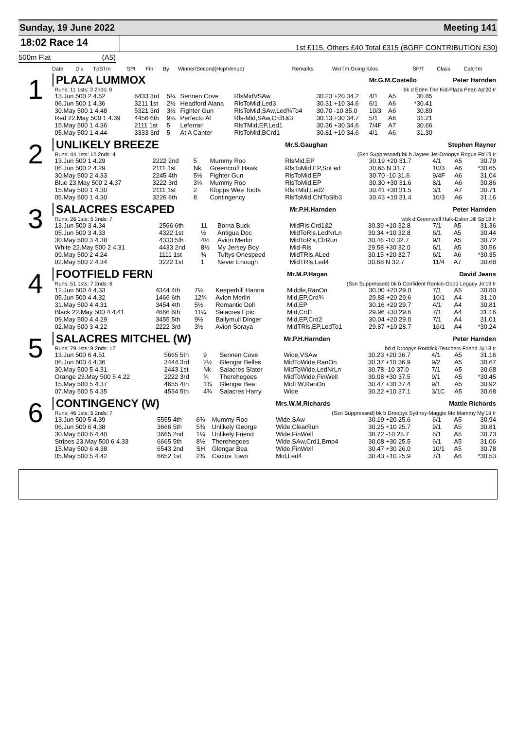Sunday, 19 June 2022 Meeting 141
18:02 Race 14
1st £115, Others £40 Total £315 (BGRF CONTRIBUTION £30)
500m Flat (A5)
| | Date | Dis | TpSTm | SPI | Fin | By | Winner/Second(Hcp/Venue) | Remarks | WinTm Going Kilos | SP/T | Class | CalcTm |
| --- | --- | --- | --- | --- | --- | --- | --- | --- | --- | --- | --- | --- |
1
| PLAZA LUMMOX | | | | | | Mr.G.M.Costello | | | Peter Harnden |
| Runs: 11 1sts: 3 2nds: 0 | | | | | | | bk d Eden The Kid-Plaza Pearl Ap'20 Ir | | |
| 13.Jun 500 2 4.52 | 6433 3rd | 5¼ | Sennen Cove | RlsMidVSAw | 30.23 +20 34.2 | 4/1 | A5 | 30.85 | |
| 06.Jun 500 1 4.36 | 3211 1st | 2½ | Headford Alana | RlsToMid,Led3 | 30.31 +10 34.6 | 6/1 | A6 | *30.41 | |
| 30.May 500 1 4.48 | 5321 3rd | 3½ | Fighter Gun | RlsToMid,SAw,Led¾To4 | 30.70 -10 35.0 | 10/3 | A6 | 30.89 | |
| Red 22.May 500 1 4.39 | 4456 6th | 9¾ | Perfecto Al | Rls-Mid,SAw,Crd1&3 | 30.13 +30 34.7 | 5/1 | A6 | 31.21 | |
| 15.May 500 1 4.36 | 2111 1st | 5 | Leferrari | RlsTMid,EP,Led1 | 30.36 +30 34.6 | 7/4F | A7 | 30.66 | |
| 05.May 500 1 4.44 | 3333 3rd | 5 | At A Canter | RlsToMid,BCrd1 | 30.81 +10 34.6 | 4/1 | A6 | 31.30 | |
2
| UNLIKELY BREEZE | | | | Mr.S.Gaughan | Stephen Rayner | | | |
| Runs: 44 1sts: 12 2nds: 4 | | | | (Ssn Suppressed) bk b Jaytee Jet-Droopys Rogue Fb'19 Ir | | | | |
| 13.Jun 500 1 4.29 | 2222 2nd | 5 | Mummy Roo | RlsMid,EP | 30.19 +20 31.7 | 4/1 | A5 | 30.79 |
| 06.Jun 500 2 4.29 | 2111 1st | Nk | Greencroft Hawk | RlsToMid,EP,SnLed | 30.65 N 31.7 | 10/3 | A6 | *30.65 |
| 30.May 500 2 4.33 | 2245 4th | 5½ | Fighter Gun | RlsToMid,EP | 30.70 -10 31.6 | 9/4F | A6 | 31.04 |
| Blue 23.May 500 2 4.37 | 3222 3rd | 3¼ | Mummy Roo | RlsToMid,EP | 30.30 +30 31.6 | 8/1 | A6 | 30.86 |
| 15.May 500 1 4.30 | 2111 1st | 2 | Klopps Wee Toots | RlsTMid,Led2 | 30.41 +30 31.5 | 3/1 | A7 | 30.71 |
| 05.May 500 1 4.30 | 3226 6th | 8 | Contingency | RlsToMid,ChlToStb3 | 30.43 +10 31.4 | 10/3 | A6 | 31.16 |
3
| SALACRES ESCAPED | | | | Mr.P.H.Harnden | Peter Harnden | | | |
| Runs: 26 1sts: 5 2nds: 7 | | | | wbk d Greenwell Hulk-Esker Jill Sp'18 Ir | | | | |
| 13.Jun 500 3 4.34 | 2566 6th | 11 | Borna Buck | MidRls,Crd1&2 | 30.39 +10 32.8 | 7/1 | A5 | 31.36 |
| 05.Jun 500 3 4.33 | 4322 1st | ½ | Antigua Doc | MidToRls,LedNrLn | 30.34 +10 32.8 | 6/1 | A5 | 30.44 |
| 30.May 500 3 4.38 | 4333 5th | 4½ | Avion Merlin | MidToRls,ClrRun | 30.46 -10 32.7 | 9/1 | A5 | 30.72 |
| White 22.May 500 2 4.31 | 4433 2nd | 8½ | My Jersey Boy | Mid-Rls | 29.58 +30 32.0 | 6/1 | A5 | 30.56 |
| 09.May 500 2 4.24 | 1111 1st | ¾ | Tuftys Onespeed | MidTRls,ALed | 30.15 +20 32.7 | 6/1 | A6 | *30.35 |
| 02.May 500 2 4.34 | 3222 1st | 1 | Never Enough | MidTRls,Led4 | 30.68 N 32.7 | 11/4 | A7 | 30.68 |
4
| FOOTFIELD FERN | | | | Mr.M.P.Hagan | David Jeans | | | |
| Runs: 51 1sts: 7 2nds: 6 | | | | (Ssn Suppressed) bk b Confident Rankin-Good Legacy Jn'19 Ir | | | | |
| 12.Jun 500 4 4.33 | 4344 4th | 7½ | Keeperhill Hanna | Middle,RanOn | 30.00 +20 29.0 | 7/1 | A5 | 30.80 |
| 05.Jun 500 4 4.32 | 1466 6th | 12¾ | Avion Merlin | Mid,EP,Crd¾ | 29.88 +20 29.6 | 10/1 | A4 | 31.10 |
| 31.May 500 4 4.31 | 3454 4th | 5½ | Romantic Doll | Mid,EP | 30.16 +20 29.7 | 4/1 | A4 | 30.81 |
| Black 22.May 500 4 4.41 | 4666 6th | 11¼ | Salacres Epic | Mid,Crd1 | 29.96 +30 29.6 | 7/1 | A4 | 31.16 |
| 09.May 500 4 4.29 | 3455 5th | 9½ | Ballymull Dinger | Mid,EP,Crd2 | 30.04 +20 29.0 | 7/1 | A4 | 31.01 |
| 02.May 500 3 4.22 | 2222 3rd | 3½ | Avion Soraya | MidTRls,EP,LedTo1 | 29.87 +10 28.7 | 16/1 | A4 | *30.24 |
5
| SALACRES MITCHEL (W) | | | | Mr.P.H.Harnden | Peter Harnden | | | |
| Runs: 79 1sts: 9 2nds: 17 | | | | bd d Droopys Roddick-Teachers Friend Jy'18 Ir | | | | |
| 13.Jun 500 6 4.51 | 5665 5th | 9 | Sennen Cove | Wide,VSAw | 30.23 +20 36.7 | 4/1 | A5 | 31.16 |
| 06.Jun 500 4 4.36 | 3444 3rd | 2½ | Glengar Belles | MidToWide,RanOn | 30.37 +10 36.9 | 9/2 | A5 | 30.67 |
| 30.May 500 5 4.31 | 2443 1st | Nk | Salacres Slater | MidToWide,LedNrLn | 30.78 -10 37.0 | 7/1 | A5 | 30.68 |
| Orange 23.May 500 5 4.22 | 2222 3rd | ¾ | Therehegoes | MidToWide,FinWell | 30.08 +30 37.5 | 9/1 | A5 | *30.45 |
| 15.May 500 5 4.37 | 4655 4th | 1¾ | Glengar Bea | MidTW,RanOn | 30.47 +30 37.4 | 9/1 | A5 | 30.92 |
| 07.May 500 5 4.35 | 4554 5th | 4¾ | Salacres Harry | Wide | 30.22 +10 37.1 | 3/1C | A5 | 30.68 |
6
| CONTINGENCY (W) | | | | Mrs.W.M.Richards | Mattie Richards | | | |
| Runs: 46 1sts: 5 2nds: 7 | | | | (Ssn Suppressed) bk b Droopys Sydney-Maggie Me Mammy My'19 Ir | | | | |
| 13.Jun 500 5 4.39 | 5555 4th | 6¾ | Mummy Roo | Wide,SAw | 30.19 +20 25.6 | 6/1 | A5 | 30.94 |
| 06.Jun 500 6 4.38 | 3666 5th | 5¾ | Unlikely George | Wide,ClearRun | 30.25 +10 25.7 | 9/1 | A5 | 30.81 |
| 30.May 500 6 4.40 | 3665 2nd | 1¼ | Unlikely Friend | Wide,FinWell | 30.72 -10 25.7 | 6/1 | A5 | 30.73 |
| Stripes 23.May 500 6 4.33 | 6665 5th | 8½ | Therehegoes | Wide,SAw,Crd1,Bmp4 | 30.08 +30 25.5 | 6/1 | A5 | 31.06 |
| 15.May 500 6 4.38 | 6543 2nd | SH | Glengar Bea | Wide,FinWell | 30.47 +30 26.0 | 10/1 | A5 | 30.78 |
| 05.May 500 5 4.42 | 6652 1st | 2¾ | Cactus Town | Mid,Led4 | 30.43 +10 25.9 | 7/1 | A6 | *30.53 |